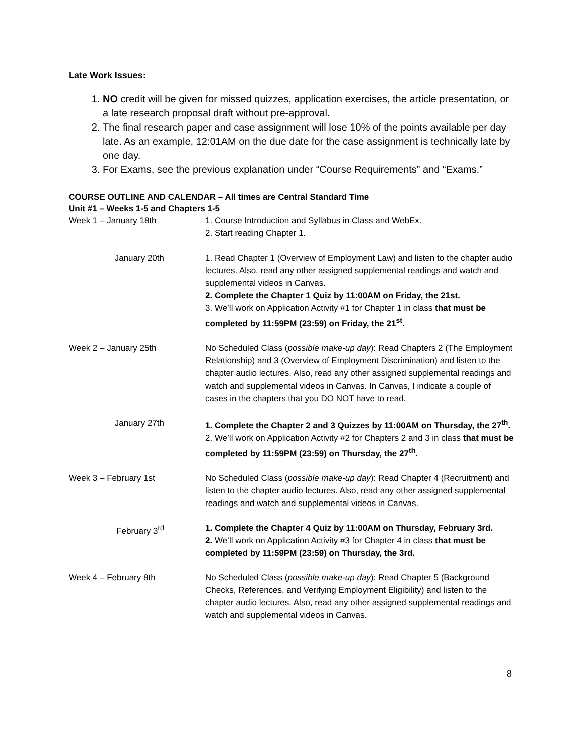Late Work Issues:
1. NO credit will be given for missed quizzes, application exercises, the article presentation, or a late research proposal draft without pre-approval.
2. The final research paper and case assignment will lose 10% of the points available per day late. As an example, 12:01AM on the due date for the case assignment is technically late by one day.
3. For Exams, see the previous explanation under “Course Requirements” and “Exams.”
COURSE OUTLINE AND CALENDAR – All times are Central Standard Time
Unit #1 – Weeks 1-5 and Chapters 1-5
| Week 1 – January 18th | 1. Course Introduction and Syllabus in Class and WebEx. 2. Start reading Chapter 1. |
| January 20th | 1. Read Chapter 1 (Overview of Employment Law) and listen to the chapter audio lectures. Also, read any other assigned supplemental readings and watch and supplemental videos in Canvas. 2. Complete the Chapter 1 Quiz by 11:00AM on Friday, the 21st. 3. We’ll work on Application Activity #1 for Chapter 1 in class that must be completed by 11:59PM (23:59) on Friday, the 21<sup>st</sup>. |
| Week 2 – January 25th | No Scheduled Class ( possible make-up day ): Read Chapters 2 (The Employment Relationship) and 3 (Overview of Employment Discrimination) and listen to the chapter audio lectures. Also, read any other assigned supplemental readings and watch and supplemental videos in Canvas. In Canvas, I indicate a couple of cases in the chapters that you DO NOT have to read. |
| January 27th | 1. Complete the Chapter 2 and 3 Quizzes by 11:00AM on Thursday, the 27<sup>th</sup>. 2. We’ll work on Application Activity #2 for Chapters 2 and 3 in class that must be completed by 11:59PM (23:59) on Thursday, the 27<sup>th</sup>. |
| Week 3 – February 1st | No Scheduled Class ( possible make-up day ): Read Chapter 4 (Recruitment) and listen to the chapter audio lectures. Also, read any other assigned supplemental readings and watch and supplemental videos in Canvas. |
| February 3<sup>rd</sup> | 1. Complete the Chapter 4 Quiz by 11:00AM on Thursday, February 3rd. 2. We’ll work on Application Activity #3 for Chapter 4 in class that must be completed by 11:59PM (23:59) on Thursday, the 3rd. |
| Week 4 – February 8th | No Scheduled Class ( possible make-up day ): Read Chapter 5 (Background Checks, References, and Verifying Employment Eligibility) and listen to the chapter audio lectures. Also, read any other assigned supplemental readings and watch and supplemental videos in Canvas. |
8